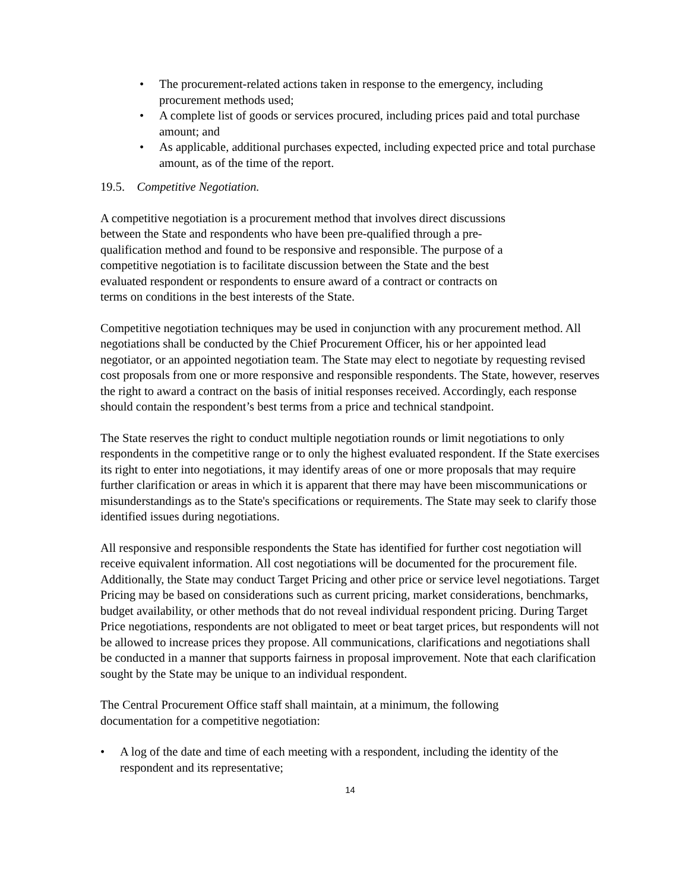• The procurement-related actions taken in response to the emergency, including procurement methods used;
• A complete list of goods or services procured, including prices paid and total purchase amount; and
• As applicable, additional purchases expected, including expected price and total purchase amount, as of the time of the report.
19.5. Competitive Negotiation.
A competitive negotiation is a procurement method that involves direct discussions
between the State and respondents who have been pre-qualified through a pre-
qualification method and found to be responsive and responsible. The purpose of a
competitive negotiation is to facilitate discussion between the State and the best
evaluated respondent or respondents to ensure award of a contract or contracts on
terms on conditions in the best interests of the State.
Competitive negotiation techniques may be used in conjunction with any procurement method. All negotiations shall be conducted by the Chief Procurement Officer, his or her appointed lead negotiator, or an appointed negotiation team. The State may elect to negotiate by requesting revised cost proposals from one or more responsive and responsible respondents. The State, however, reserves the right to award a contract on the basis of initial responses received. Accordingly, each response should contain the respondent’s best terms from a price and technical standpoint.
The State reserves the right to conduct multiple negotiation rounds or limit negotiations to only respondents in the competitive range or to only the highest evaluated respondent. If the State exercises its right to enter into negotiations, it may identify areas of one or more proposals that may require further clarification or areas in which it is apparent that there may have been miscommunications or misunderstandings as to the State's specifications or requirements. The State may seek to clarify those identified issues during negotiations.
All responsive and responsible respondents the State has identified for further cost negotiation will receive equivalent information. All cost negotiations will be documented for the procurement file. Additionally, the State may conduct Target Pricing and other price or service level negotiations. Target Pricing may be based on considerations such as current pricing, market considerations, benchmarks, budget availability, or other methods that do not reveal individual respondent pricing. During Target Price negotiations, respondents are not obligated to meet or beat target prices, but respondents will not be allowed to increase prices they propose. All communications, clarifications and negotiations shall be conducted in a manner that supports fairness in proposal improvement. Note that each clarification sought by the State may be unique to an individual respondent.
The Central Procurement Office staff shall maintain, at a minimum, the following
documentation for a competitive negotiation:
• A log of the date and time of each meeting with a respondent, including the identity of the respondent and its representative;
14